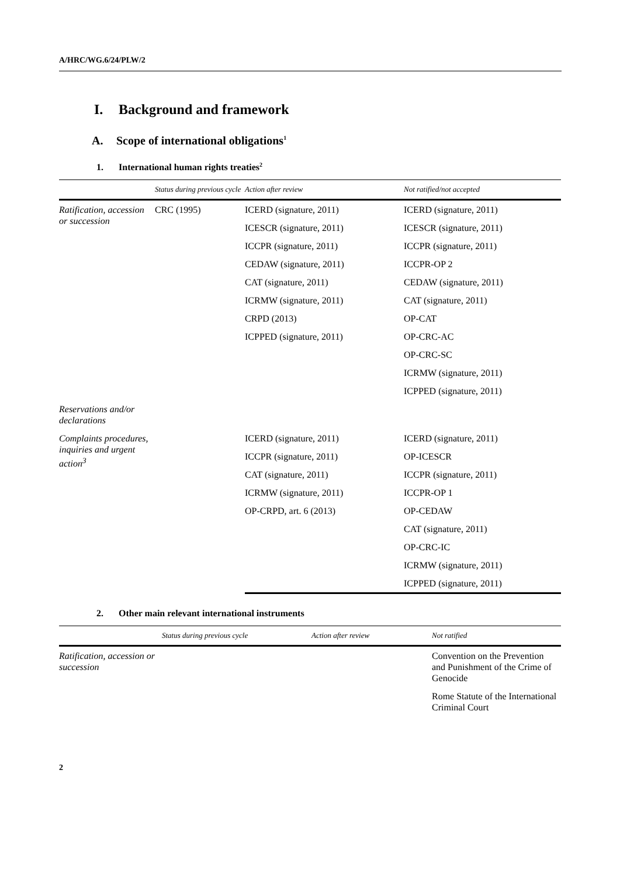A/HRC/WG.6/24/PLW/2
I. Background and framework
A. Scope of international obligations<sup>1</sup>
1. International human rights treaties<sup>2</sup>
| | Status during previous cycle | Action after review | Not ratified/not accepted |
| --- | --- | --- | --- |
| Ratification, accession or succession | CRC (1995) | ICERD (signature, 2011) | ICERD (signature, 2011) |
| | | ICESCR (signature, 2011) | ICESCR (signature, 2011) |
| | | ICCPR (signature, 2011) | ICCPR (signature, 2011) |
| | | CEDAW (signature, 2011) | ICCPR-OP 2 |
| | | CAT (signature, 2011) | CEDAW (signature, 2011) |
| | | ICRMW (signature, 2011) | CAT (signature, 2011) |
| | | CRPD (2013) | OP-CAT |
| | | ICPPED (signature, 2011) | OP-CRC-AC |
| | | | OP-CRC-SC |
| | | | ICRMW (signature, 2011) |
| | | | ICPPED (signature, 2011) |
| Reservations and/or declarations | | | |
| Complaints procedures, inquiries and urgent action<sup>3</sup> | | ICERD (signature, 2011) | ICERD (signature, 2011) |
| | | ICCPR (signature, 2011) | OP-ICESCR |
| | | CAT (signature, 2011) | ICCPR (signature, 2011) |
| | | ICRMW (signature, 2011) | ICCPR-OP 1 |
| | | OP-CRPD, art. 6 (2013) | OP-CEDAW |
| | | | CAT (signature, 2011) |
| | | | OP-CRC-IC |
| | | | ICRMW (signature, 2011) |
| | | | ICPPED (signature, 2011) |
2. Other main relevant international instruments
| | Status during previous cycle | Action after review | Not ratified |
| --- | --- | --- | --- |
| Ratification, accession or succession | | | Convention on the Prevention and Punishment of the Crime of Genocide |
| | | | Rome Statute of the International Criminal Court |
2